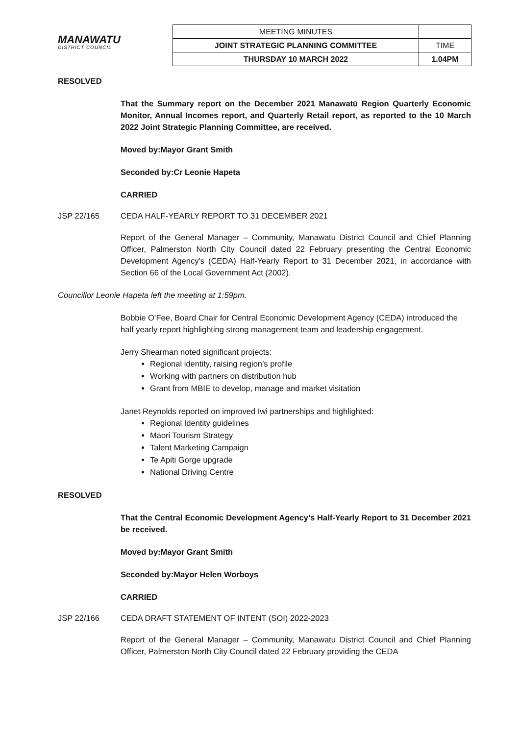MANAWATU
DISTRICT COUNCIL
| MEETING MINUTES | |
| JOINT STRATEGIC PLANNING COMMITTEE | TIME |
| THURSDAY 10 MARCH 2022 | 1.04PM |
RESOLVED
That the Summary report on the December 2021 Manawatū Region Quarterly Economic Monitor, Annual Incomes report, and Quarterly Retail report, as reported to the 10 March 2022 Joint Strategic Planning Committee, are received.
Moved by: Mayor Grant Smith
Seconded by: Cr Leonie Hapeta
CARRIED
JSP 22/165 CEDA HALF-YEARLY REPORT TO 31 DECEMBER 2021
Report of the General Manager – Community, Manawatu District Council and Chief Planning Officer, Palmerston North City Council dated 22 February presenting the Central Economic Development Agency's (CEDA) Half-Yearly Report to 31 December 2021, in accordance with Section 66 of the Local Government Act (2002).
Councillor Leonie Hapeta left the meeting at 1:59pm.
Bobbie O’Fee, Board Chair for Central Economic Development Agency (CEDA) introduced the half yearly report highlighting strong management team and leadership engagement.
Jerry Shearman noted significant projects:
Regional identity, raising region’s profile
Working with partners on distribution hub
Grant from MBIE to develop, manage and market visitation
Janet Reynolds reported on improved Iwi partnerships and highlighted:
Regional Identity guidelines
Māori Tourism Strategy
Talent Marketing Campaign
Te Apiti Gorge upgrade
National Driving Centre
RESOLVED
That the Central Economic Development Agency’s Half-Yearly Report to 31 December 2021 be received.
Moved by: Mayor Grant Smith
Seconded by: Mayor Helen Worboys
CARRIED
JSP 22/166 CEDA DRAFT STATEMENT OF INTENT (SOI) 2022-2023
Report of the General Manager – Community, Manawatu District Council and Chief Planning Officer, Palmerston North City Council dated 22 February providing the CEDA